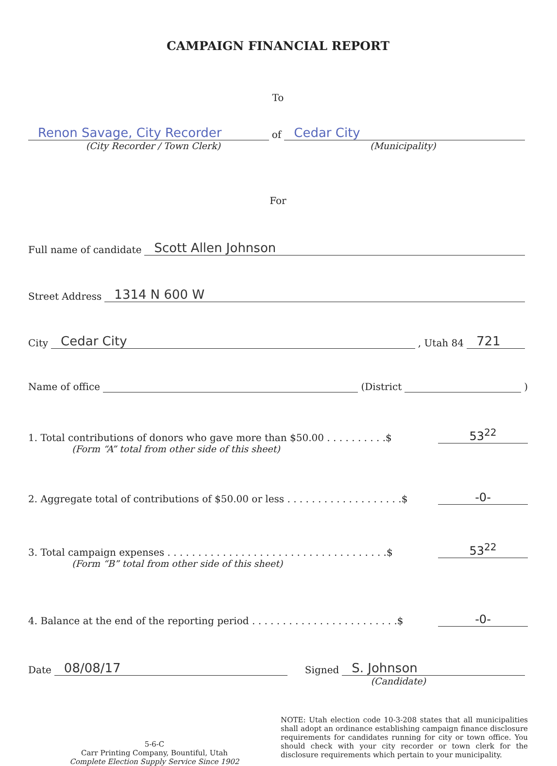CAMPAIGN FINANCIAL REPORT
To
Renon Savage, City Recorder
of
Cedar City
(City Recorder / Town Clerk)
(Municipality)
For
Full name of candidate
Scott Allen Johnson
Street Address
1314 N 600 W
City
Cedar City
, Utah 84
721
Name of office
(District
)
1. Total contributions of donors who gave more than $50.00 . . . . . . . . . .$ 53<sup>22</sup>
(Form “A” total from other side of this sheet)
2. Aggregate total of contributions of $50.00 or less . . . . . . . . . . . . . . . . . . .$ -0-
3. Total campaign expenses . . . . . . . . . . . . . . . . . . . . . . . . . . . . . . . . . . . .$ 53<sup>22</sup>
(Form “B” total from other side of this sheet)
4. Balance at the end of the reporting period . . . . . . . . . . . . . . . . . . . . . . . .$ -0-
Date
08/08/17
Signed
S. Johnson
(Candidate)
5-6-C
Carr Printing Company, Bountiful, Utah
Complete Election Supply Service Since 1902
NOTE: Utah election code 10-3-208 states that all municipalities shall adopt an ordinance establishing campaign finance disclosure requirements for candidates running for city or town office. You should check with your city recorder or town clerk for the disclosure requirements which pertain to your municipality.